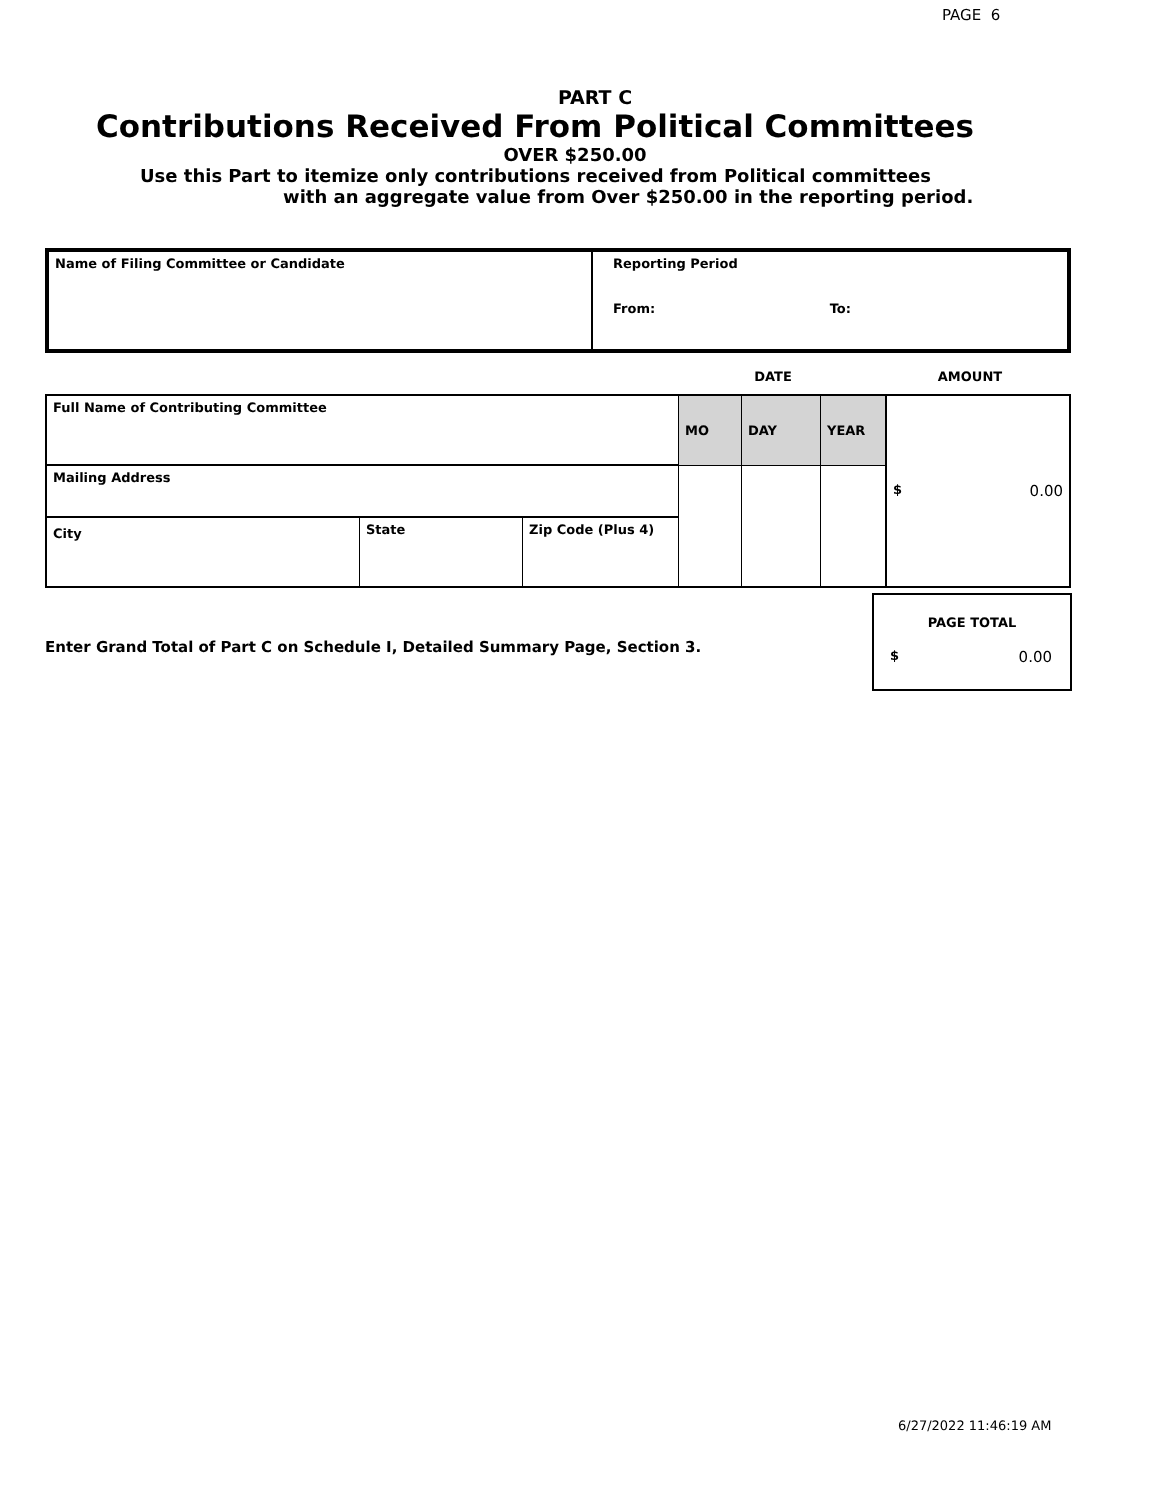PAGE 6
PART C
Contributions Received From Political Committees
OVER $250.00
Use this Part to itemize only contributions received from Political committees
with an aggregate value from Over $250.00 in the reporting period.
| Name of Filing Committee or Candidate | Reporting Period From: To: |
| | DATE | AMOUNT |
| Full Name of Contributing Committee | | | MO | DAY | YEAR | $ 0.00 |
| Mailing Address | | | | | | |
| City | State | Zip Code (Plus 4) | | | | |
Enter Grand Total of Part C on Schedule I, Detailed Summary Page, Section 3.
PAGE TOTAL
$ 0.00
6/27/2022 11:46:19 AM